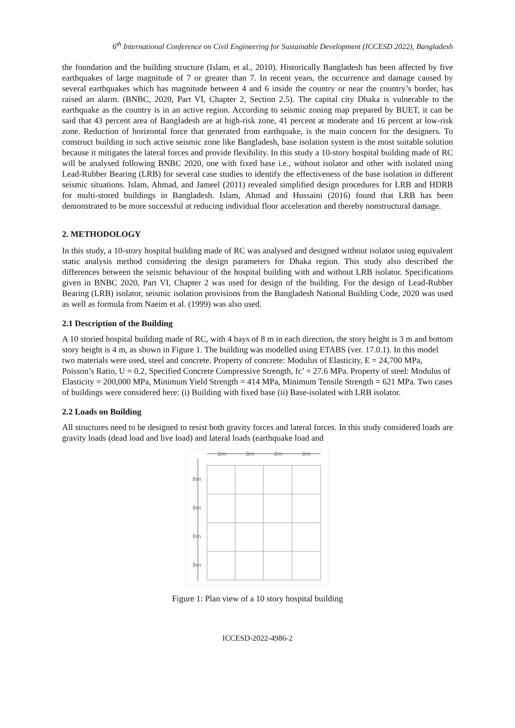6<sup>th</sup> International Conference on Civil Engineering for Sustainable Development (ICCESD 2022), Bangladesh
the foundation and the building structure (Islam, et al., 2010). Historically Bangladesh has been affected by five earthquakes of large magnitude of 7 or greater than 7. In recent years, the occurrence and damage caused by several earthquakes which has magnitude between 4 and 6 inside the country or near the country’s border, has raised an alarm. (BNBC, 2020, Part VI, Chapter 2, Section 2.5). The capital city Dhaka is vulnerable to the earthquake as the country is in an active region. According to seismic zoning map prepared by BUET, it can be said that 43 percent area of Bangladesh are at high-risk zone, 41 percent at moderate and 16 percent at low-risk zone. Reduction of horizontal force that generated from earthquake, is the main concern for the designers. To construct building in such active seismic zone like Bangladesh, base isolation system is the most suitable solution because it mitigates the lateral forces and provide flexibility. In this study a 10-story hospital building made of RC will be analysed following BNBC 2020, one with fixed base i.e., without isolator and other with isolated using Lead-Rubber Bearing (LRB) for several case studies to identify the effectiveness of the base isolation in different seismic situations. Islam, Ahmad, and Jameel (2011) revealed simplified design procedures for LRB and HDRB for multi-stored buildings in Bangladesh. Islam, Ahmad and Hussaini (2016) found that LRB has been demonstrated to be more successful at reducing individual floor acceleration and thereby nonstructural damage.
2. METHODOLOGY
In this study, a 10-story hospital building made of RC was analysed and designed without isolator using equivalent static analysis method considering the design parameters for Dhaka region. This study also described the differences between the seismic behaviour of the hospital building with and without LRB isolator. Specifications given in BNBC 2020, Part VI, Chapter 2 was used for design of the building. For the design of Lead-Rubber Bearing (LRB) isolator, seismic isolation provisions from the Bangladesh National Building Code, 2020 was used as well as formula from Naeim et al. (1999) was also used.
2.1 Description of the Building
A 10 storied hospital building made of RC, with 4 bays of 8 m in each direction, the story height is 3 m and bottom story height is 4 m, as shown in Figure 1. The building was modelled using ETABS (ver. 17.0.1). In this model two materials were used, steel and concrete. Property of concrete: Modulus of Elasticity, E = 24,700 MPa, Poisson’s Ratio, U = 0.2, Specified Concrete Compressive Strength, fc’ = 27.6 MPa. Property of steel: Modulus of Elasticity = 200,000 MPa, Minimum Yield Strength = 414 MPa, Minimum Tensile Strength = 621 MPa. Two cases of buildings were considered here: (i) Building with fixed base (ii) Base-isolated with LRB isolator.
2.2 Loads on Building
All structures need to be designed to resist both gravity forces and lateral forces. In this study considered loads are gravity loads (dead load and live load) and lateral loads (earthquake load and
8m
8m
8m
8m
8m
8m
8m
8m
Figure 1: Plan view of a 10 story hospital building
ICCESD-2022-4986-2